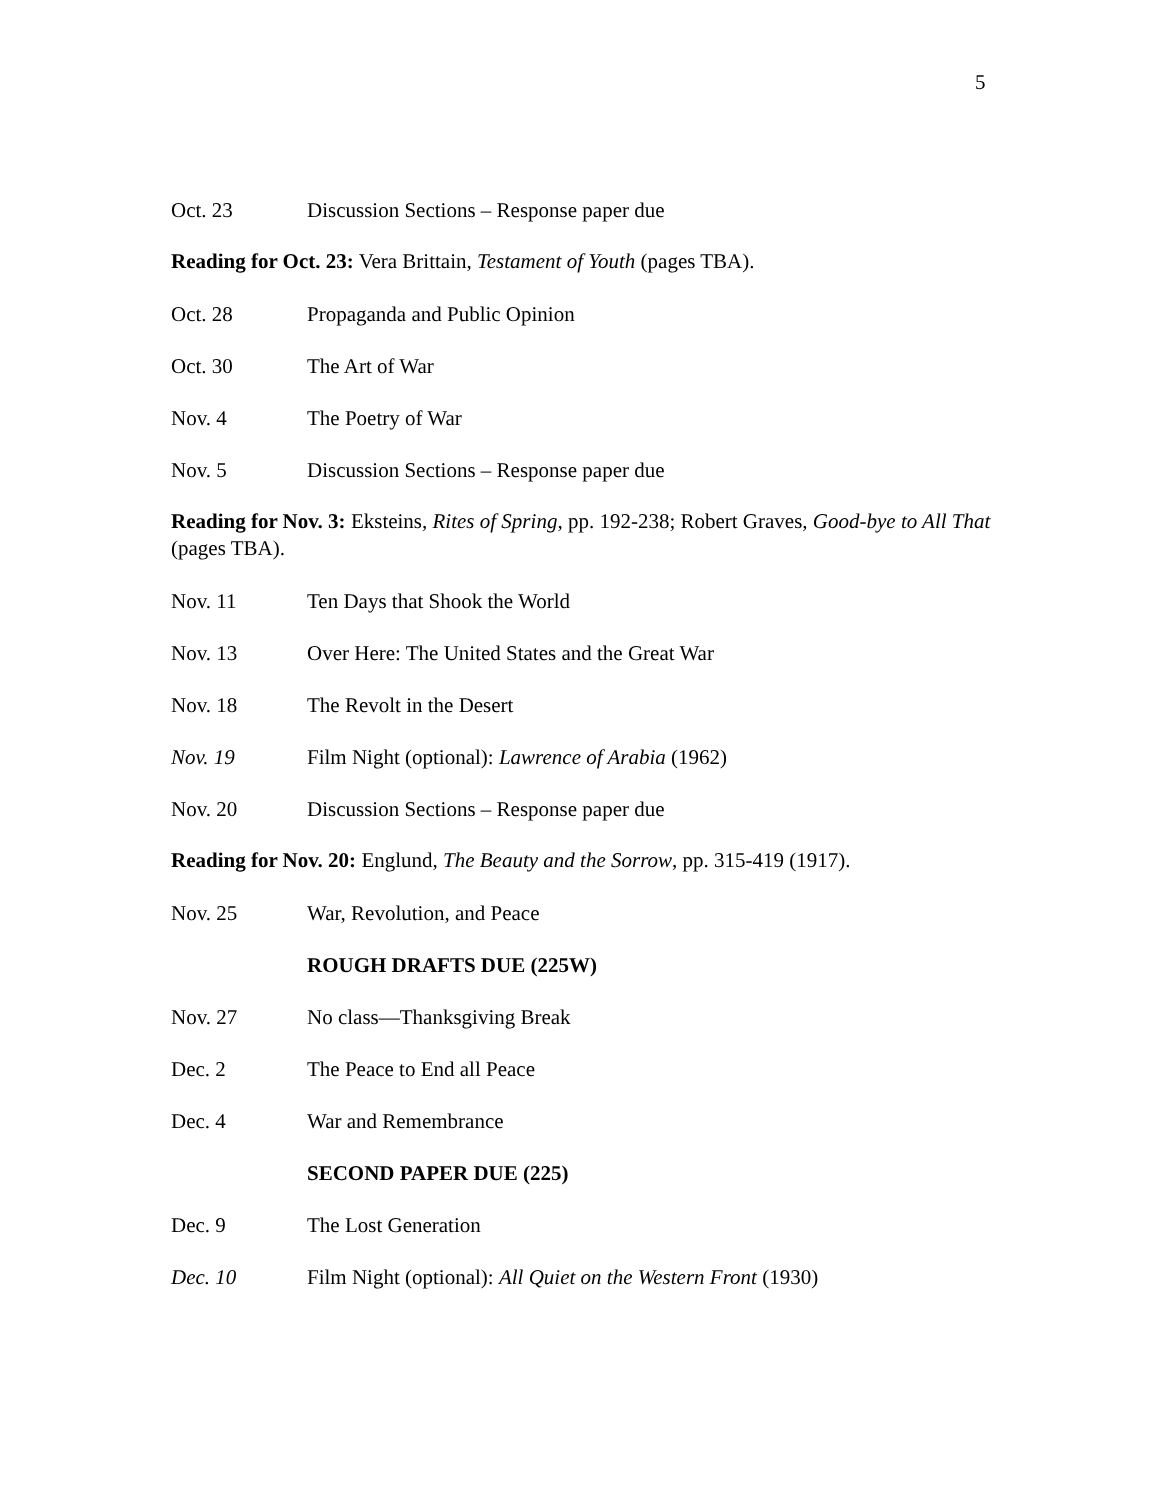5
Oct. 23 Discussion Sections – Response paper due
Reading for Oct. 23: Vera Brittain, Testament of Youth (pages TBA).
Oct. 28 Propaganda and Public Opinion
Oct. 30 The Art of War
Nov. 4 The Poetry of War
Nov. 5 Discussion Sections – Response paper due
Reading for Nov. 3: Eksteins, Rites of Spring, pp. 192-238; Robert Graves, Good-bye to All That (pages TBA).
Nov. 11 Ten Days that Shook the World
Nov. 13 Over Here: The United States and the Great War
Nov. 18 The Revolt in the Desert
Nov. 19 Film Night (optional): Lawrence of Arabia (1962)
Nov. 20 Discussion Sections – Response paper due
Reading for Nov. 20: Englund, The Beauty and the Sorrow, pp. 315-419 (1917).
Nov. 25 War, Revolution, and Peace
ROUGH DRAFTS DUE (225W)
Nov. 27 No class—Thanksgiving Break
Dec. 2 The Peace to End all Peace
Dec. 4 War and Remembrance
SECOND PAPER DUE (225)
Dec. 9 The Lost Generation
Dec. 10 Film Night (optional): All Quiet on the Western Front (1930)